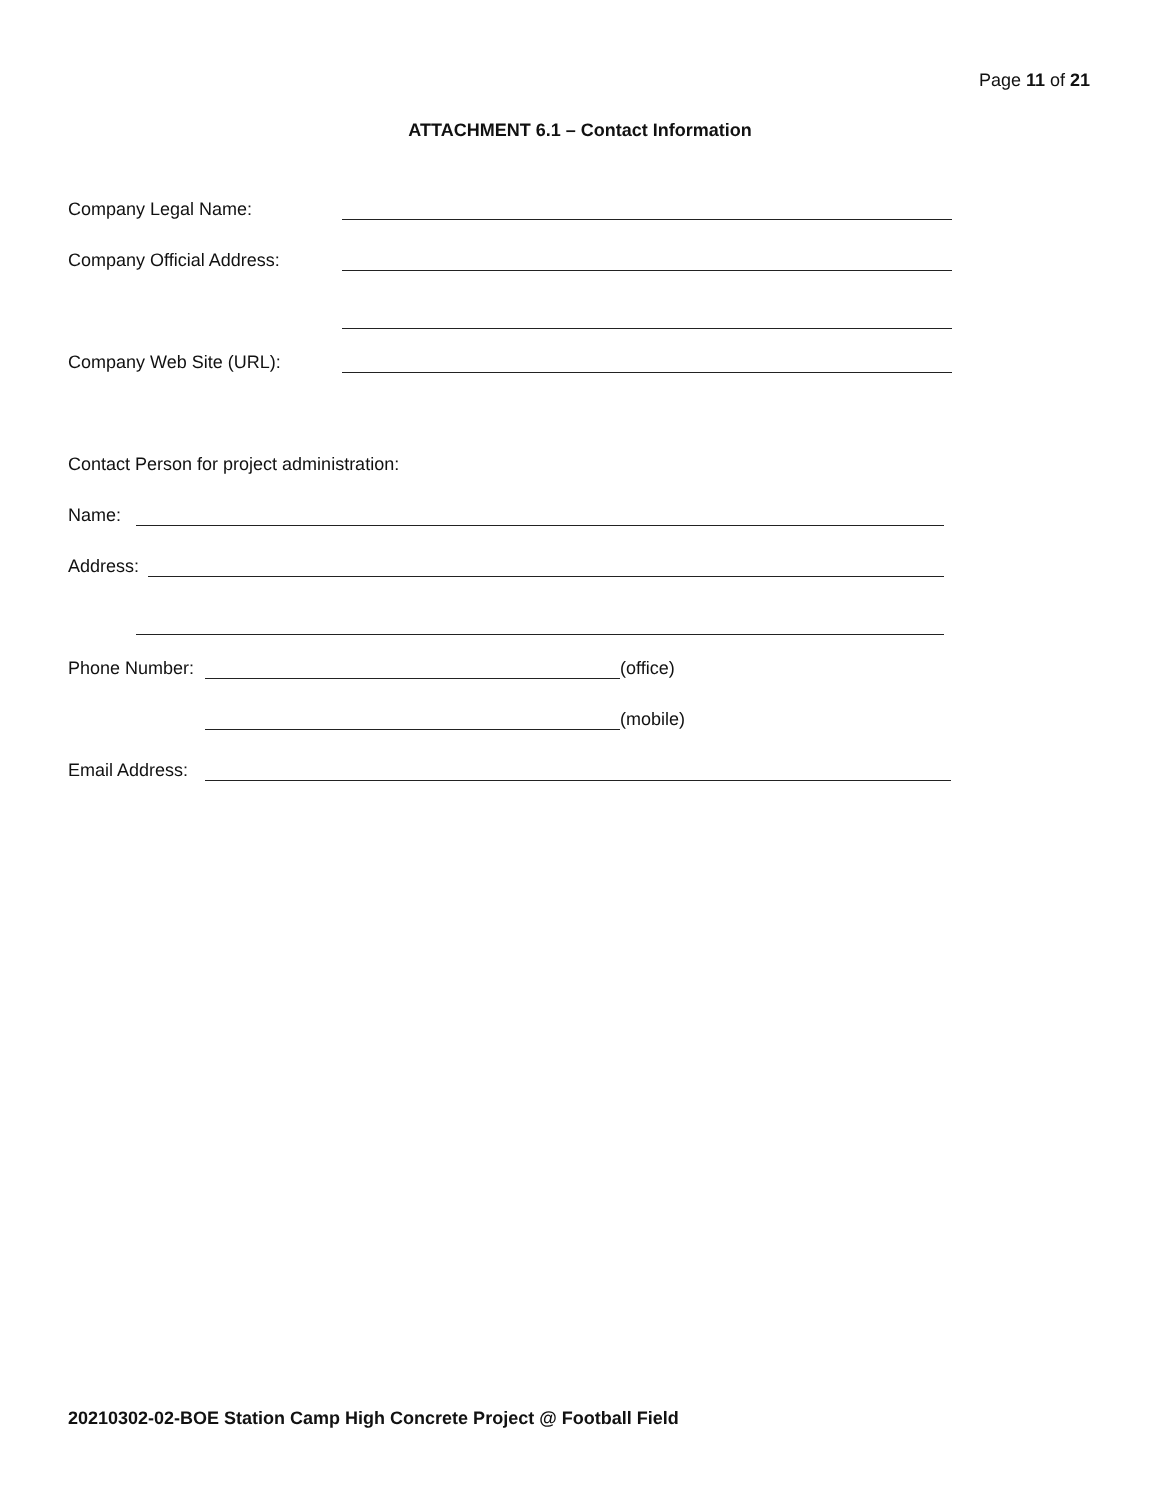Page 11 of 21
ATTACHMENT 6.1 – Contact Information
Company Legal Name:
Company Official Address:
Company Web Site (URL):
Contact Person for project administration:
Name:
Address:
Phone Number: (office)
(mobile)
Email Address:
20210302-02-BOE Station Camp High Concrete Project @ Football Field